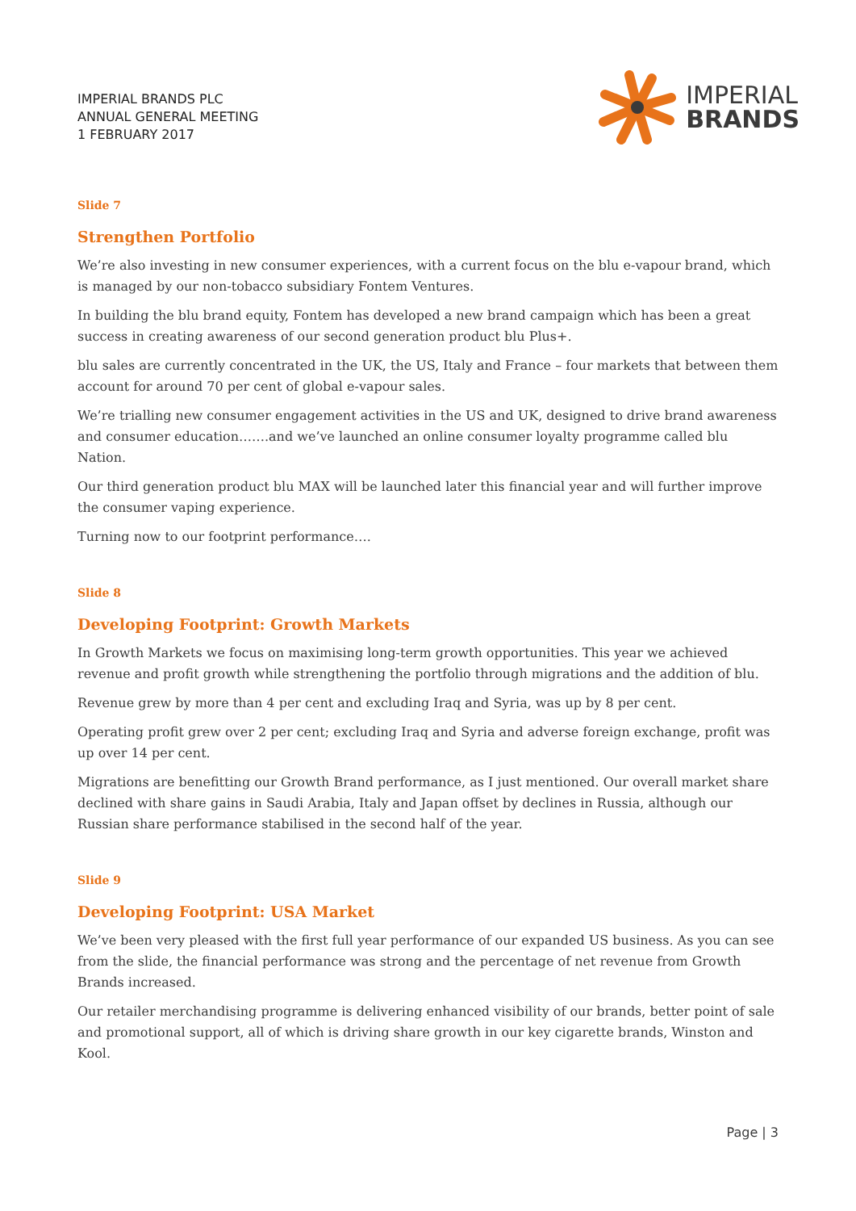IMPERIAL BRANDS PLC
ANNUAL GENERAL MEETING
1 FEBRUARY 2017
IMPERIAL
BRANDS
Slide 7
Strengthen Portfolio
We’re also investing in new consumer experiences, with a current focus on the blu e-vapour brand, which is managed by our non-tobacco subsidiary Fontem Ventures.
In building the blu brand equity, Fontem has developed a new brand campaign which has been a great success in creating awareness of our second generation product blu Plus+.
blu sales are currently concentrated in the UK, the US, Italy and France – four markets that between them account for around 70 per cent of global e-vapour sales.
We’re trialling new consumer engagement activities in the US and UK, designed to drive brand awareness and consumer education…….and we’ve launched an online consumer loyalty programme called blu Nation.
Our third generation product blu MAX will be launched later this financial year and will further improve the consumer vaping experience.
Turning now to our footprint performance….
Slide 8
Developing Footprint: Growth Markets
In Growth Markets we focus on maximising long-term growth opportunities. This year we achieved revenue and profit growth while strengthening the portfolio through migrations and the addition of blu.
Revenue grew by more than 4 per cent and excluding Iraq and Syria, was up by 8 per cent.
Operating profit grew over 2 per cent; excluding Iraq and Syria and adverse foreign exchange, profit was up over 14 per cent.
Migrations are benefitting our Growth Brand performance, as I just mentioned. Our overall market share declined with share gains in Saudi Arabia, Italy and Japan offset by declines in Russia, although our Russian share performance stabilised in the second half of the year.
Slide 9
Developing Footprint: USA Market
We’ve been very pleased with the first full year performance of our expanded US business. As you can see from the slide, the financial performance was strong and the percentage of net revenue from Growth Brands increased.
Our retailer merchandising programme is delivering enhanced visibility of our brands, better point of sale and promotional support, all of which is driving share growth in our key cigarette brands, Winston and Kool.
Page | 3